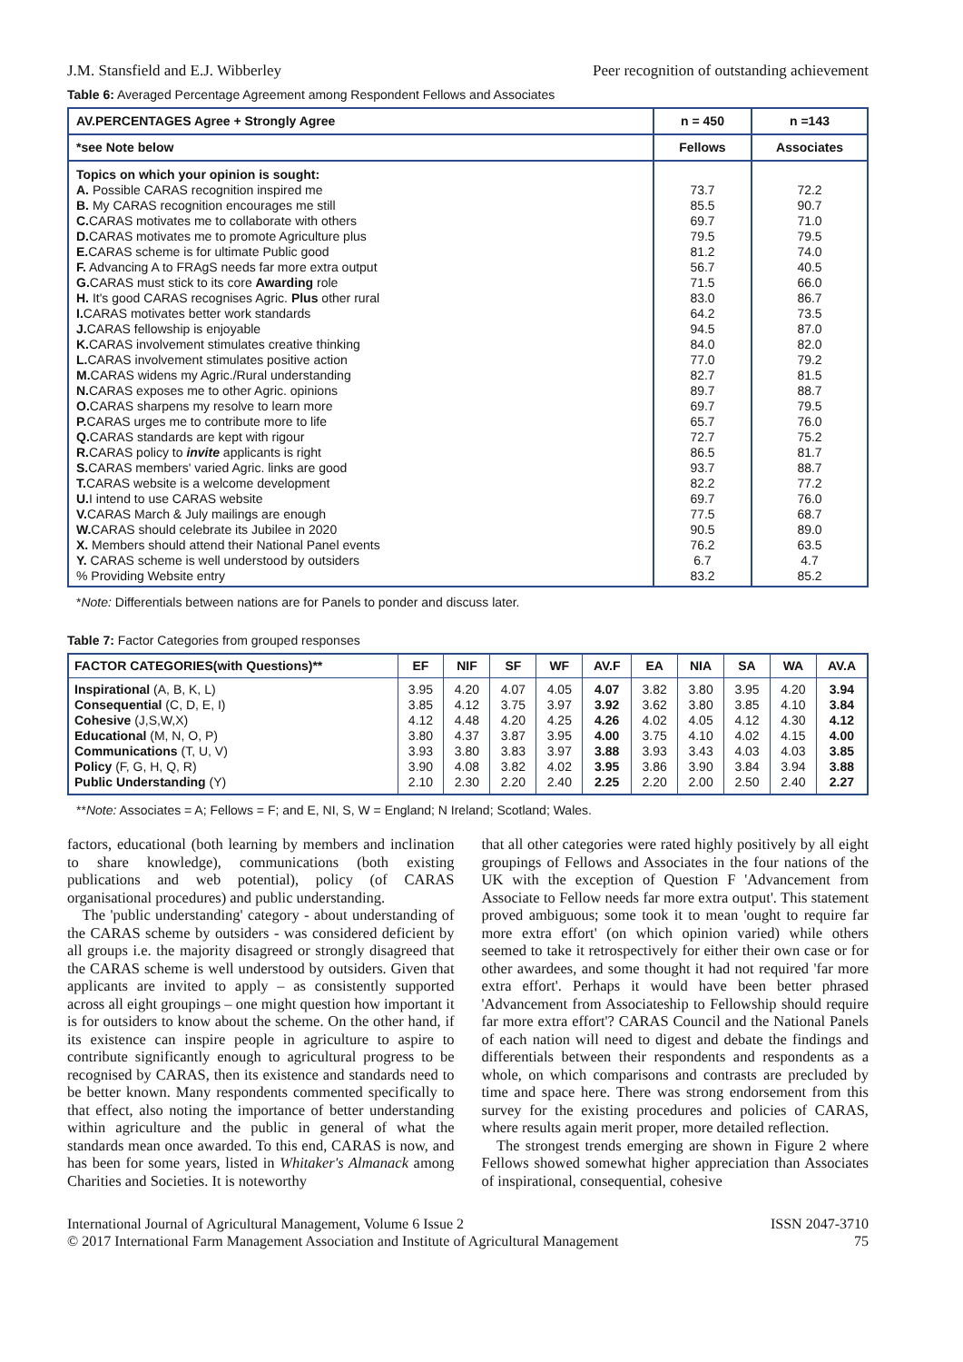J.M. Stansfield and E.J. Wibberley Peer recognition of outstanding achievement
Table 6: Averaged Percentage Agreement among Respondent Fellows and Associates
| AV.PERCENTAGES Agree + Strongly Agree | n = 450 | n =143 |
| --- | --- | --- |
| *see Note below | Fellows | Associates |
| Topics on which your opinion is sought: A. Possible CARAS recognition inspired me B. My CARAS recognition encourages me still C. CARAS motivates me to collaborate with others D. CARAS motivates me to promote Agriculture plus E. CARAS scheme is for ultimate Public good F. Advancing A to FRAgS needs far more extra output G. CARAS must stick to its core Awarding role H. It's good CARAS recognises Agric. Plus other rural I. CARAS motivates better work standards J. CARAS fellowship is enjoyable K. CARAS involvement stimulates creative thinking L. CARAS involvement stimulates positive action M. CARAS widens my Agric./Rural understanding N. CARAS exposes me to other Agric. opinions O. CARAS sharpens my resolve to learn more P. CARAS urges me to contribute more to life Q. CARAS standards are kept with rigour R. CARAS policy to invite applicants is right S. CARAS members' varied Agric. links are good T. CARAS website is a welcome development U. I intend to use CARAS website V. CARAS March & July mailings are enough W. CARAS should celebrate its Jubilee in 2020 X. Members should attend their National Panel events Y. CARAS scheme is well understood by outsiders % Providing Website entry | 73.7 85.5 69.7 79.5 81.2 56.7 71.5 83.0 64.2 94.5 84.0 77.0 82.7 89.7 69.7 65.7 72.7 86.5 93.7 82.2 69.7 77.5 90.5 76.2 6.7 83.2 | 72.2 90.7 71.0 79.5 74.0 40.5 66.0 86.7 73.5 87.0 82.0 79.2 81.5 88.7 79.5 76.0 75.2 81.7 88.7 77.2 76.0 68.7 89.0 63.5 4.7 85.2 |
*Note: Differentials between nations are for Panels to ponder and discuss later.
Table 7: Factor Categories from grouped responses
| FACTOR CATEGORIES(with Questions)** | EF | NIF | SF | WF | AV.F | EA | NIA | SA | WA | AV.A |
| --- | --- | --- | --- | --- | --- | --- | --- | --- | --- | --- |
| Inspirational (A, B, K, L) Consequential (C, D, E, I) Cohesive (J,S,W,X) Educational (M, N, O, P) Communications (T, U, V) Policy (F, G, H, Q, R) Public Understanding (Y) | 3.95 3.85 4.12 3.80 3.93 3.90 2.10 | 4.20 4.12 4.48 4.37 3.80 4.08 2.30 | 4.07 3.75 4.20 3.87 3.83 3.82 2.20 | 4.05 3.97 4.25 3.95 3.97 4.02 2.40 | 4.07 3.92 4.26 4.00 3.88 3.95 2.25 | 3.82 3.62 4.02 3.75 3.93 3.86 2.20 | 3.80 3.80 4.05 4.10 3.43 3.90 2.00 | 3.95 3.85 4.12 4.02 4.03 3.84 2.50 | 4.20 4.10 4.30 4.15 4.03 3.94 2.40 | 3.94 3.84 4.12 4.00 3.85 3.88 2.27 |
**Note: Associates = A; Fellows = F; and E, NI, S, W = England; N Ireland; Scotland; Wales.
factors, educational (both learning by members and inclination to share knowledge), communications (both existing publications and web potential), policy (of CARAS organisational procedures) and public understanding.
The 'public understanding' category - about understanding of the CARAS scheme by outsiders - was considered deficient by all groups i.e. the majority disagreed or strongly disagreed that the CARAS scheme is well understood by outsiders. Given that applicants are invited to apply – as consistently supported across all eight groupings – one might question how important it is for outsiders to know about the scheme. On the other hand, if its existence can inspire people in agriculture to aspire to contribute significantly enough to agricultural progress to be recognised by CARAS, then its existence and standards need to be better known. Many respondents commented specifically to that effect, also noting the importance of better understanding within agriculture and the public in general of what the standards mean once awarded. To this end, CARAS is now, and has been for some years, listed in Whitaker's Almanack among Charities and Societies. It is noteworthy
that all other categories were rated highly positively by all eight groupings of Fellows and Associates in the four nations of the UK with the exception of Question F 'Advancement from Associate to Fellow needs far more extra output'. This statement proved ambiguous; some took it to mean 'ought to require far more extra effort' (on which opinion varied) while others seemed to take it retrospectively for either their own case or for other awardees, and some thought it had not required 'far more extra effort'. Perhaps it would have been better phrased 'Advancement from Associateship to Fellowship should require far more extra effort'? CARAS Council and the National Panels of each nation will need to digest and debate the findings and differentials between their respondents and respondents as a whole, on which comparisons and contrasts are precluded by time and space here. There was strong endorsement from this survey for the existing procedures and policies of CARAS, where results again merit proper, more detailed reflection.
The strongest trends emerging are shown in Figure 2 where Fellows showed somewhat higher appreciation than Associates of inspirational, consequential, cohesive
International Journal of Agricultural Management, Volume 6 Issue 2
© 2017 International Farm Management Association and Institute of Agricultural Management
ISSN 2047-3710
75